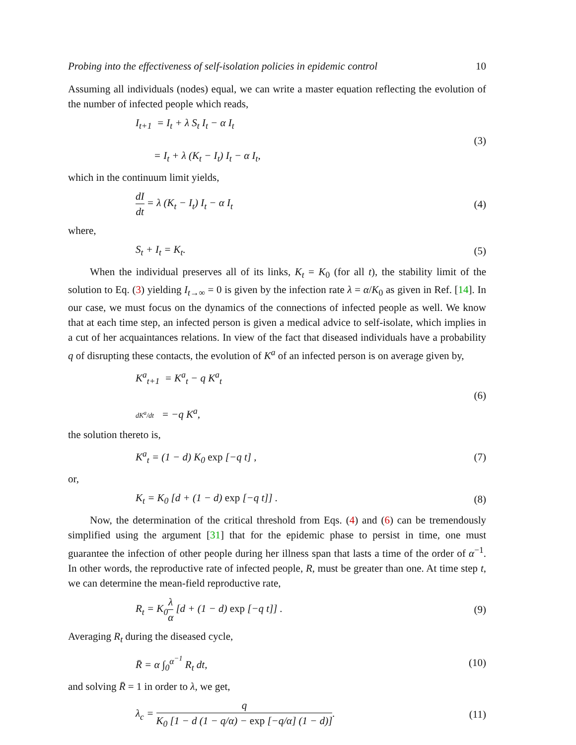Probing into the effectiveness of self-isolation policies in epidemic control 10
Assuming all individuals (nodes) equal, we can write a master equation reflecting the evolution of the number of infected people which reads,
I<sub>t+1</sub> = I<sub>t</sub> + λ S<sub>t</sub> I<sub>t</sub> − α I<sub>t</sub>
= I<sub>t</sub> + λ (K<sub>t</sub> − I<sub>t</sub>) I<sub>t</sub> − α I<sub>t</sub>,
(3)
which in the continuum limit yields,
dI dt = λ (K<sub>t</sub> − I<sub>t</sub>) I<sub>t</sub> − α I<sub>t</sub> (4)
where,
S<sub>t</sub> + I<sub>t</sub> = K<sub>t</sub>. (5)
When the individual preserves all of its links, K<sub>t</sub> = K<sub>0</sub> (for all t), the stability limit of the solution to Eq. (3) yielding I<sub>t→∞</sub> = 0 is given by the infection rate λ = α/K<sub>0</sub> as given in Ref. [14]. In our case, we must focus on the dynamics of the connections of infected people as well. We know that at each time step, an infected person is given a medical advice to self-isolate, which implies in a cut of her acquaintances relations. In view of the fact that diseased individuals have a probability q of disrupting these contacts, the evolution of K<sup>a</sup> of an infected person is on average given by,
K<sup>a</sup><sub>t+1</sub> = K<sup>a</sup><sub>t</sub> − q K<sup>a</sup><sub>t</sub>
dK<sup>a</sup>/dt = −q K<sup>a</sup>,
(6)
the solution thereto is,
K<sup>a</sup><sub>t</sub> = (1 − d) K<sub>0</sub> exp [−q t] , (7)
or,
K<sub>t</sub> = K<sub>0</sub> [d + (1 − d) exp [−q t]] .
(8)
Now, the determination of the critical threshold from Eqs. (4) and (6) can be tremendously simplified using the argument [31] that for the epidemic phase to persist in time, one must guarantee the infection of other people during her illness span that lasts a time of the order of α<sup>−1</sup>. In other words, the reproductive rate of infected people, R, must be greater than one. At time step t, we can determine the mean-field reproductive rate,
R<sub>t</sub> = K<sub>0</sub>λ α [d + (1 − d) exp [−q t]] .
(9)
Averaging R<sub>t</sub> during the diseased cycle,
R̄ = α ∫<sub>0</sub><sup>α<sup>−1</sup></sup> R<sub>t</sub> dt, (10)
and solving R̄ = 1 in order to λ, we get,
λ<sub>c</sub> = q K<sub>0</sub> [1 − d (1 − q/α) − exp [−q/α] (1 − d)].
(11)